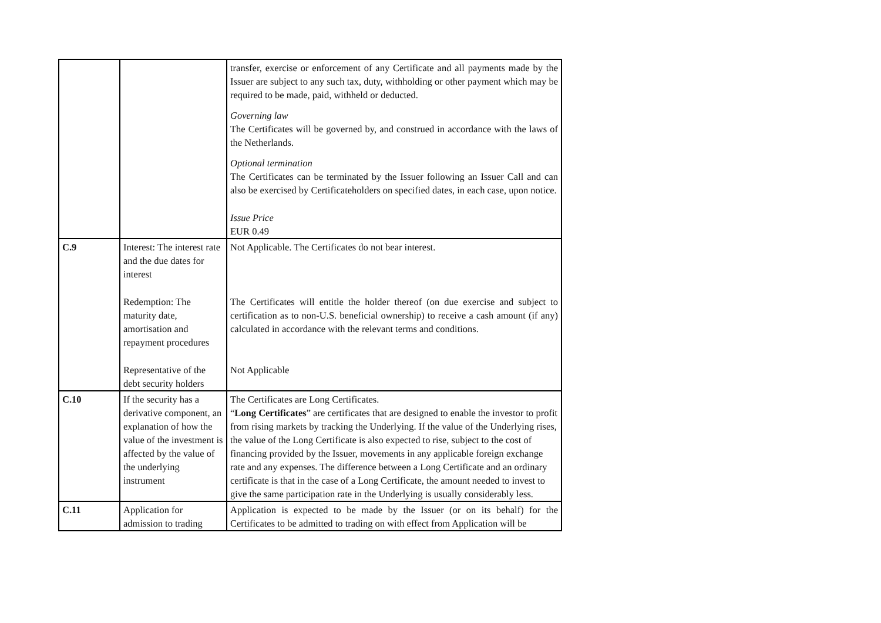| | | transfer, exercise or enforcement of any Certificate and all payments made by the Issuer are subject to any such tax, duty, withholding or other payment which may be required to be made, paid, withheld or deducted. Governing law The Certificates will be governed by, and construed in accordance with the laws of the Netherlands. Optional termination The Certificates can be terminated by the Issuer following an Issuer Call and can also be exercised by Certificateholders on specified dates, in each case, upon notice. Issue Price EUR 0.49 |
| C.9 | Interest: The interest rate and the due dates for interest Redemption: The maturity date, amortisation and repayment procedures Representative of the debt security holders | Not Applicable. The Certificates do not bear interest. The Certificates will entitle the holder thereof (on due exercise and subject to certification as to non-U.S. beneficial ownership) to receive a cash amount (if any) calculated in accordance with the relevant terms and conditions. Not Applicable |
| C.10 | If the security has a derivative component, an explanation of how the value of the investment is affected by the value of the underlying instrument | The Certificates are Long Certificates. “ Long Certificates ” are certificates that are designed to enable the investor to profit from rising markets by tracking the Underlying. If the value of the Underlying rises, the value of the Long Certificate is also expected to rise, subject to the cost of financing provided by the Issuer, movements in any applicable foreign exchange rate and any expenses. The difference between a Long Certificate and an ordinary certificate is that in the case of a Long Certificate, the amount needed to invest to give the same participation rate in the Underlying is usually considerably less. |
| C.11 | Application for admission to trading | Application is expected to be made by the Issuer (or on its behalf) for the Certificates to be admitted to trading on with effect from Application will be |